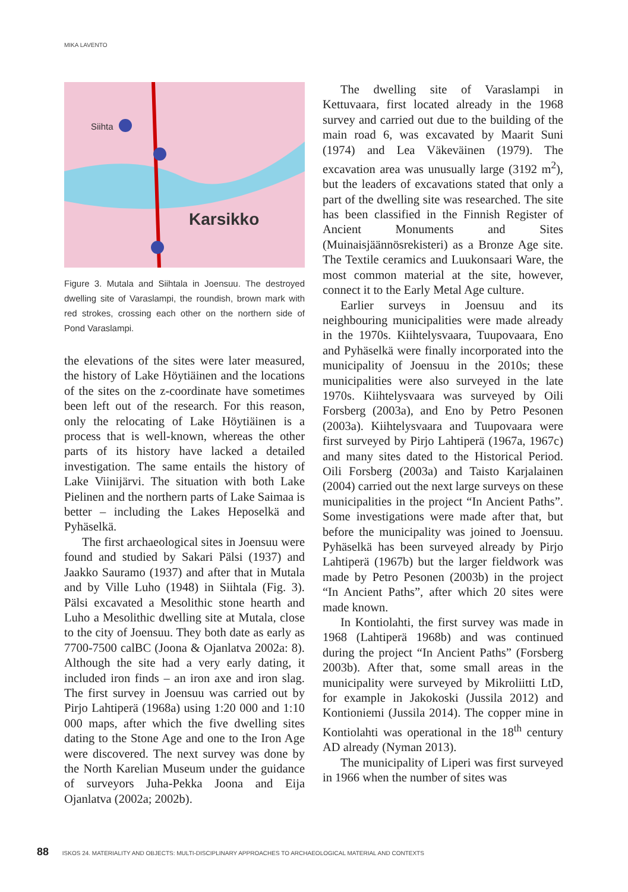MIKA LAVENTO
Karsikko
Siihta
Figure 3. Mutala and Siihtala in Joensuu. The destroyed dwelling site of Varaslampi, the roundish, brown mark with red strokes, crossing each other on the northern side of Pond Varaslampi.
the elevations of the sites were later measured, the history of Lake Höytiäinen and the locations of the sites on the z-coordinate have sometimes been left out of the research. For this reason, only the relocating of Lake Höytiäinen is a process that is well-known, whereas the other parts of its history have lacked a detailed investigation. The same entails the history of Lake Viinijärvi. The situation with both Lake Pielinen and the northern parts of Lake Saimaa is better – including the Lakes Heposelkä and Pyhäselkä.
The first archaeological sites in Joensuu were found and studied by Sakari Pälsi (1937) and Jaakko Sauramo (1937) and after that in Mutala and by Ville Luho (1948) in Siihtala (Fig. 3). Pälsi excavated a Mesolithic stone hearth and Luho a Mesolithic dwelling site at Mutala, close to the city of Joensuu. They both date as early as 7700-7500 calBC (Joona & Ojanlatva 2002a: 8). Although the site had a very early dating, it included iron finds – an iron axe and iron slag. The first survey in Joensuu was carried out by Pirjo Lahtiperä (1968a) using 1:20 000 and 1:10 000 maps, after which the five dwelling sites dating to the Stone Age and one to the Iron Age were discovered. The next survey was done by the North Karelian Museum under the guidance of surveyors Juha-Pekka Joona and Eija Ojanlatva (2002a; 2002b).
The dwelling site of Varaslampi in Kettuvaara, first located already in the 1968 survey and carried out due to the building of the main road 6, was excavated by Maarit Suni (1974) and Lea Väkeväinen (1979). The excavation area was unusually large (3192 m<sup>2</sup>), but the leaders of excavations stated that only a part of the dwelling site was researched. The site has been classified in the Finnish Register of Ancient Monuments and Sites (Muinaisjäännösrekisteri) as a Bronze Age site. The Textile ceramics and Luukonsaari Ware, the most common material at the site, however, connect it to the Early Metal Age culture.
Earlier surveys in Joensuu and its neighbouring municipalities were made already in the 1970s. Kiihtelysvaara, Tuupovaara, Eno and Pyhäselkä were finally incorporated into the municipality of Joensuu in the 2010s; these municipalities were also surveyed in the late 1970s. Kiihtelysvaara was surveyed by Oili Forsberg (2003a), and Eno by Petro Pesonen (2003a). Kiihtelysvaara and Tuupovaara were first surveyed by Pirjo Lahtiperä (1967a, 1967c) and many sites dated to the Historical Period. Oili Forsberg (2003a) and Taisto Karjalainen (2004) carried out the next large surveys on these municipalities in the project “In Ancient Paths”. Some investigations were made after that, but before the municipality was joined to Joensuu. Pyhäselkä has been surveyed already by Pirjo Lahtiperä (1967b) but the larger fieldwork was made by Petro Pesonen (2003b) in the project “In Ancient Paths”, after which 20 sites were made known.
In Kontiolahti, the first survey was made in 1968 (Lahtiperä 1968b) and was continued during the project “In Ancient Paths” (Forsberg 2003b). After that, some small areas in the municipality were surveyed by Mikroliitti LtD, for example in Jakokoski (Jussila 2012) and Kontioniemi (Jussila 2014). The copper mine in Kontiolahti was operational in the 18<sup>th</sup> century AD already (Nyman 2013).
The municipality of Liperi was first surveyed in 1966 when the number of sites was
88 ISKOS 24. MATERIALITY AND OBJECTS: MULTI-DISCIPLINARY APPROACHES TO ARCHAEOLOGICAL MATERIAL AND CONTEXTS